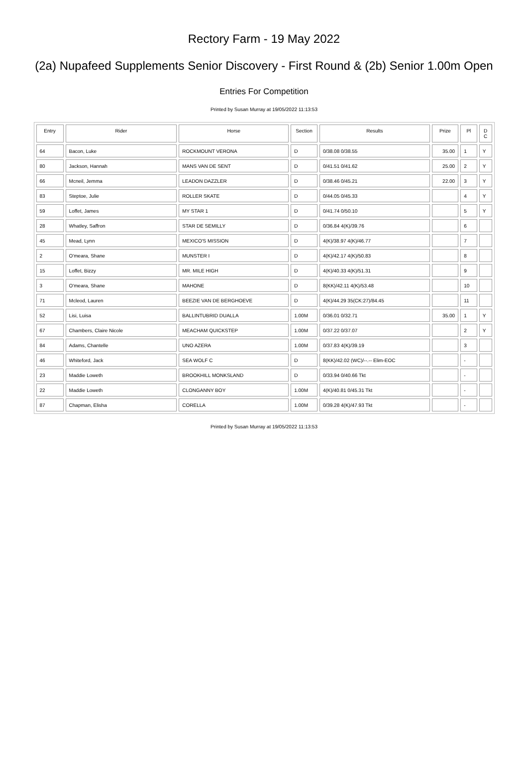Rectory Farm - 19 May 2022
(2a) Nupafeed Supplements Senior Discovery - First Round & (2b) Senior 1.00m Open
Entries For Competition
Printed by Susan Murray at 19/05/2022 11:13:53
| Entry | Rider | Horse | Section | Results | Prize | Pl | D C |
| --- | --- | --- | --- | --- | --- | --- | --- |
| 64 | Bacon, Luke | ROCKMOUNT VERONA | D | 0/38.08 0/38.55 | 35.00 | 1 | Y |
| 80 | Jackson, Hannah | MANS VAN DE SENT | D | 0/41.51 0/41.62 | 25.00 | 2 | Y |
| 66 | Mcneil, Jemma | LEADON DAZZLER | D | 0/38.46 0/45.21 | 22.00 | 3 | Y |
| 83 | Steptoe, Julie | ROLLER SKATE | D | 0/44.05 0/45.33 | | 4 | Y |
| 59 | Loffet, James | MY STAR 1 | D | 0/41.74 0/50.10 | | 5 | Y |
| 28 | Whatley, Saffron | STAR DE SEMILLY | D | 0/36.84 4(K)/39.76 | | 6 | |
| 45 | Mead, Lynn | MEXICO'S MISSION | D | 4(K)/38.97 4(K)/46.77 | | 7 | |
| 2 | O'meara, Shane | MUNSTER I | D | 4(K)/42.17 4(K)/50.83 | | 8 | |
| 15 | Loffet, Bizzy | MR. MILE HIGH | D | 4(K)/40.33 4(K)/51.31 | | 9 | |
| 3 | O'meara, Shane | MAHONE | D | 8(KK)/42.11 4(K)/53.48 | | 10 | |
| 71 | Mcleod, Lauren | BEEZIE VAN DE BERGHOEVE | D | 4(K)/44.29 35(CK:27)/84.45 | | 11 | |
| 52 | Lisi, Luisa | BALLINTUBRID DUALLA | 1.00M | 0/36.01 0/32.71 | 35.00 | 1 | Y |
| 67 | Chambers, Claire Nicole | MEACHAM QUICKSTEP | 1.00M | 0/37.22 0/37.07 | | 2 | Y |
| 84 | Adams, Chantelle | UNO AZERA | 1.00M | 0/37.83 4(K)/39.19 | | 3 | |
| 46 | Whiteford, Jack | SEA WOLF C | D | 8(KK)/42.02 (WC)/--.-- Elim-EOC | | - | |
| 23 | Maddie Loweth | BROOKHILL MONKSLAND | D | 0/33.94 0/40.66 Tkt | | - | |
| 22 | Maddie Loweth | CLONGANNY BOY | 1.00M | 4(K)/40.81 0/45.31 Tkt | | - | |
| 87 | Chapman, Elisha | CORELLA | 1.00M | 0/39.28 4(K)/47.93 Tkt | | - | |
Printed by Susan Murray at 19/05/2022 11:13:53